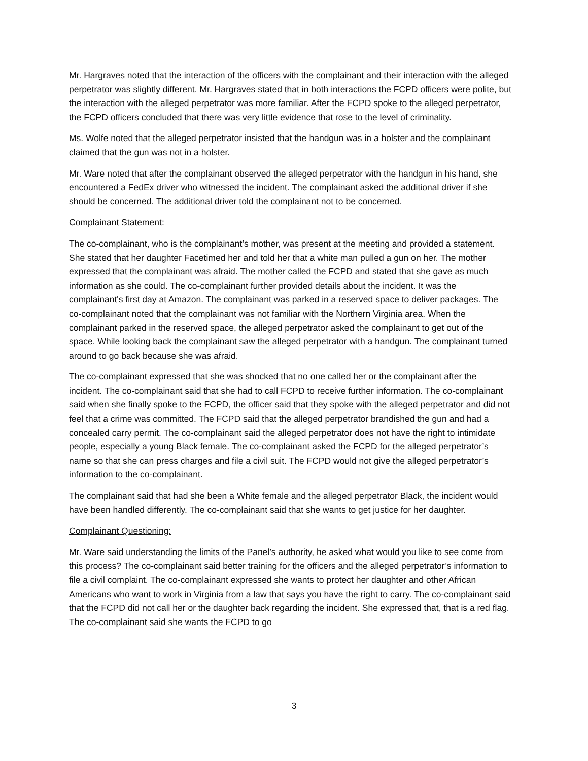Mr. Hargraves noted that the interaction of the officers with the complainant and their interaction with the alleged perpetrator was slightly different. Mr. Hargraves stated that in both interactions the FCPD officers were polite, but the interaction with the alleged perpetrator was more familiar. After the FCPD spoke to the alleged perpetrator, the FCPD officers concluded that there was very little evidence that rose to the level of criminality.
Ms. Wolfe noted that the alleged perpetrator insisted that the handgun was in a holster and the complainant claimed that the gun was not in a holster.
Mr. Ware noted that after the complainant observed the alleged perpetrator with the handgun in his hand, she encountered a FedEx driver who witnessed the incident. The complainant asked the additional driver if she should be concerned. The additional driver told the complainant not to be concerned.
Complainant Statement:
The co-complainant, who is the complainant’s mother, was present at the meeting and provided a statement. She stated that her daughter Facetimed her and told her that a white man pulled a gun on her. The mother expressed that the complainant was afraid. The mother called the FCPD and stated that she gave as much information as she could. The co-complainant further provided details about the incident. It was the complainant's first day at Amazon. The complainant was parked in a reserved space to deliver packages. The co-complainant noted that the complainant was not familiar with the Northern Virginia area. When the complainant parked in the reserved space, the alleged perpetrator asked the complainant to get out of the space. While looking back the complainant saw the alleged perpetrator with a handgun. The complainant turned around to go back because she was afraid.
The co-complainant expressed that she was shocked that no one called her or the complainant after the incident. The co-complainant said that she had to call FCPD to receive further information. The co-complainant said when she finally spoke to the FCPD, the officer said that they spoke with the alleged perpetrator and did not feel that a crime was committed. The FCPD said that the alleged perpetrator brandished the gun and had a concealed carry permit. The co-complainant said the alleged perpetrator does not have the right to intimidate people, especially a young Black female. The co-complainant asked the FCPD for the alleged perpetrator’s name so that she can press charges and file a civil suit. The FCPD would not give the alleged perpetrator’s information to the co-complainant.
The complainant said that had she been a White female and the alleged perpetrator Black, the incident would have been handled differently. The co-complainant said that she wants to get justice for her daughter.
Complainant Questioning:
Mr. Ware said understanding the limits of the Panel’s authority, he asked what would you like to see come from this process? The co-complainant said better training for the officers and the alleged perpetrator’s information to file a civil complaint. The co-complainant expressed she wants to protect her daughter and other African Americans who want to work in Virginia from a law that says you have the right to carry. The co-complainant said that the FCPD did not call her or the daughter back regarding the incident. She expressed that, that is a red flag. The co-complainant said she wants the FCPD to go
3